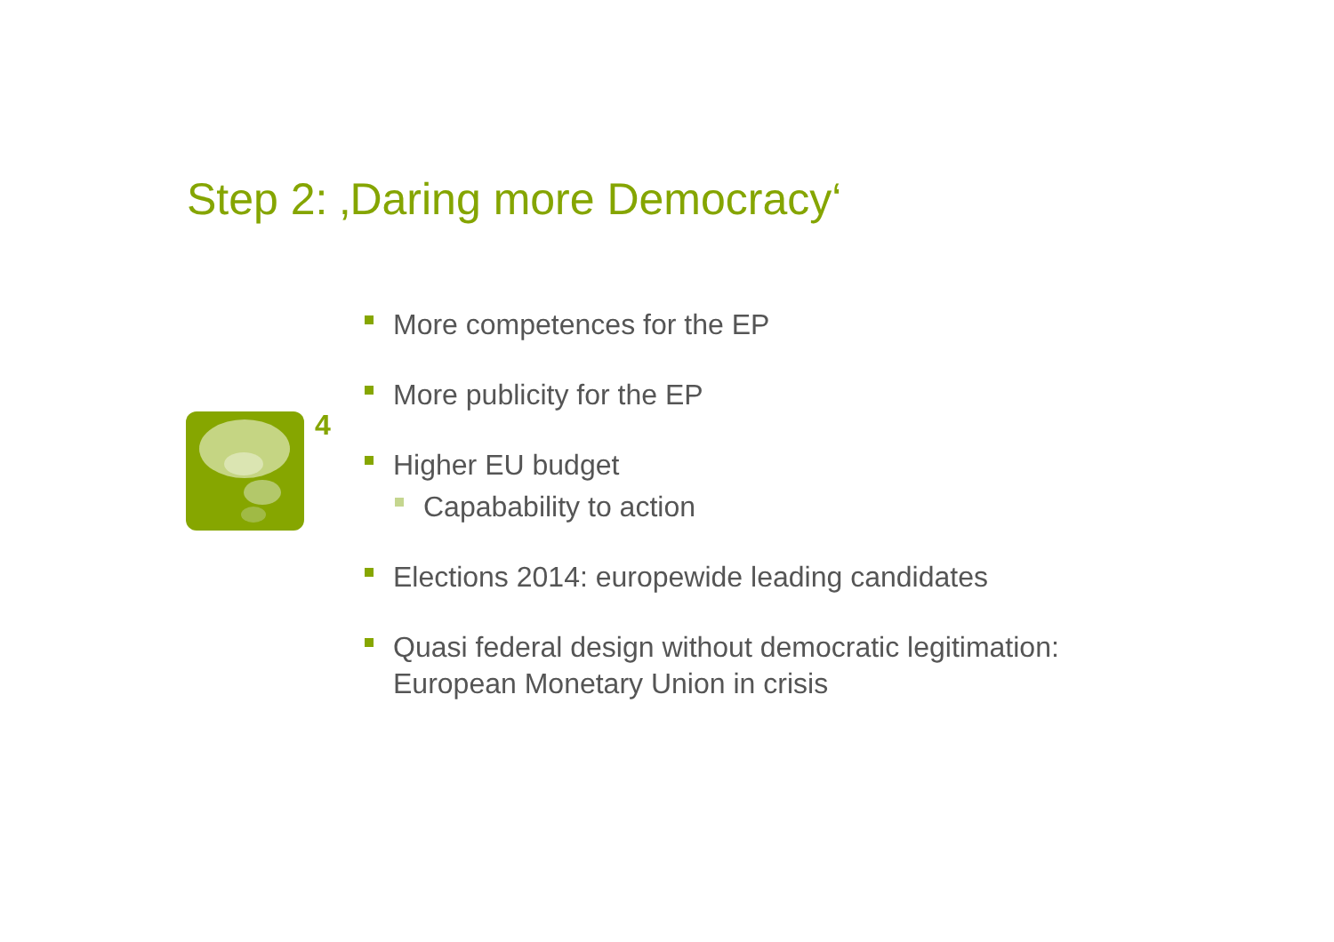Step 2: ‚Daring more Democracy‘
4
More competences for the EP
More publicity for the EP
Higher EU budget
Capabability to action
Elections 2014: europewide leading candidates
Quasi federal design without democratic legitimation:
European Monetary Union in crisis